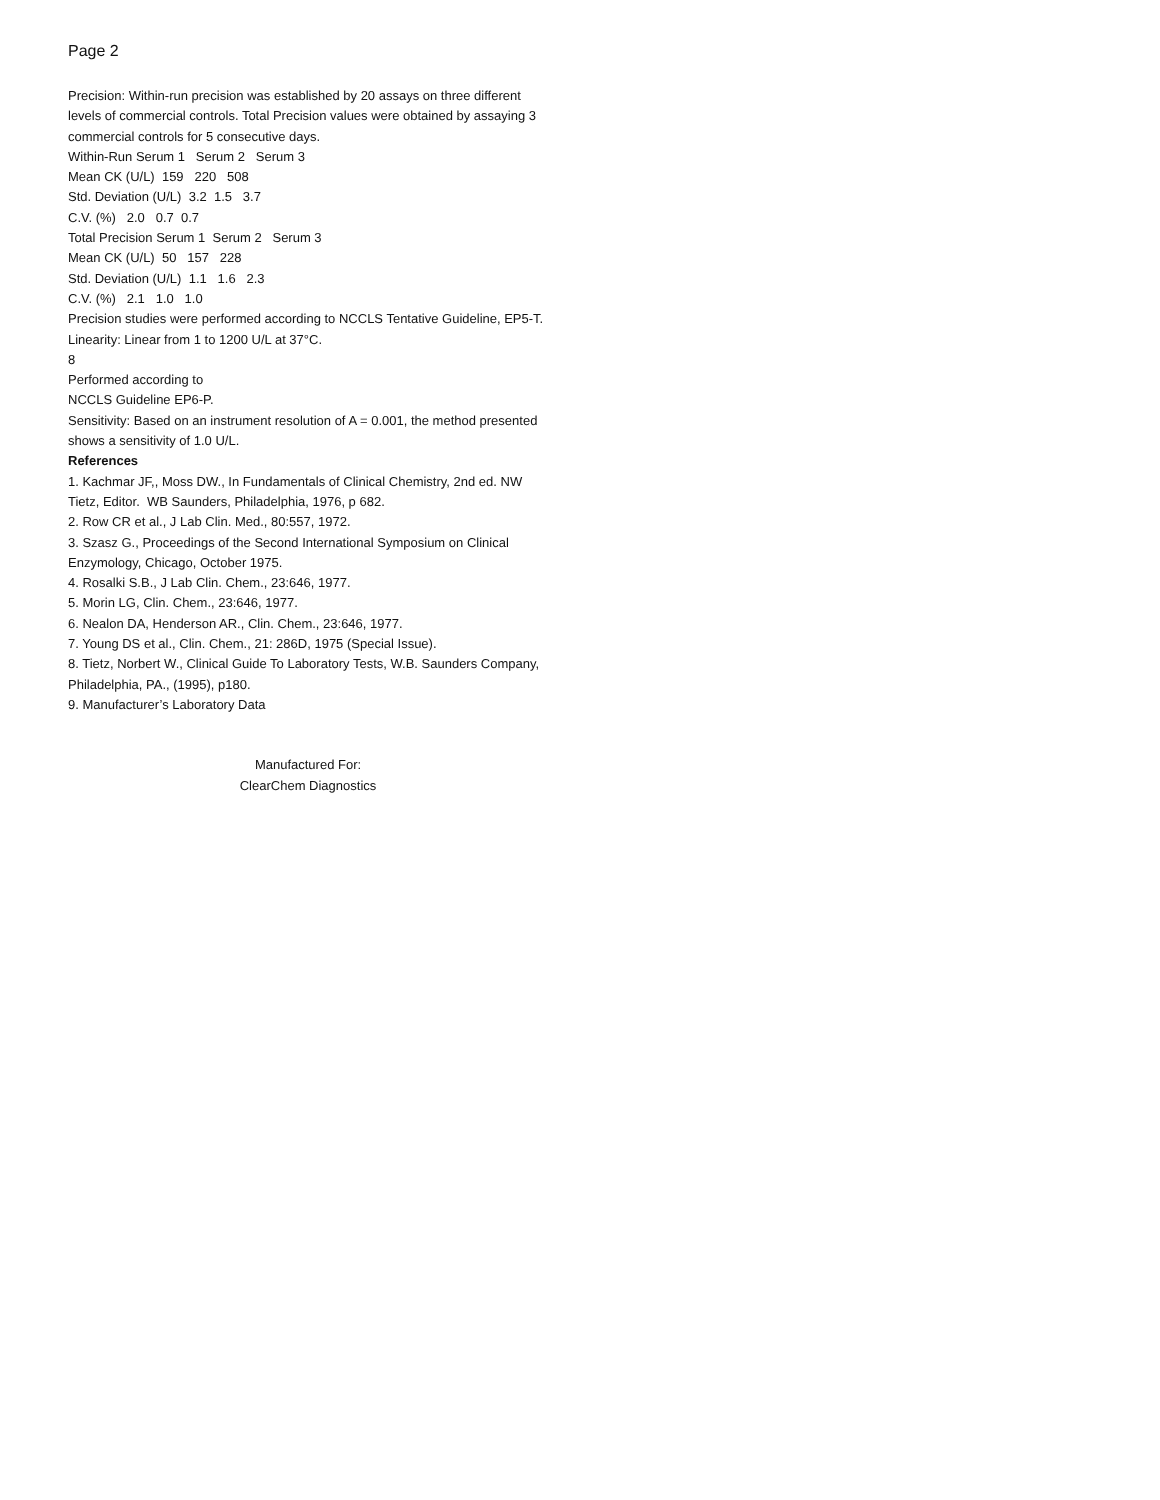Page 2
Precision: Within-run precision was established by 20 assays on three different levels of commercial controls. Total Precision values were obtained by assaying 3 commercial controls for 5 consecutive days.
Within-Run Serum 1 Serum 2 Serum 3
Mean CK (U/L) 159 220 508
Std. Deviation (U/L) 3.2 1.5 3.7
C.V. (%) 2.0 0.7 0.7
Total Precision Serum 1 Serum 2 Serum 3
Mean CK (U/L) 50 157 228
Std. Deviation (U/L) 1.1 1.6 2.3
C.V. (%) 2.1 1.0 1.0
Precision studies were performed according to NCCLS Tentative Guideline, EP5-T.
Linearity: Linear from 1 to 1200 U/L at 37°C.
8
Performed according to
NCCLS Guideline EP6-P.
Sensitivity: Based on an instrument resolution of A = 0.001, the method presented shows a sensitivity of 1.0 U/L.
References
1. Kachmar JF,, Moss DW., In Fundamentals of Clinical Chemistry, 2nd ed. NW Tietz, Editor. WB Saunders, Philadelphia, 1976, p 682.
2. Row CR et al., J Lab Clin. Med., 80:557, 1972.
3. Szasz G., Proceedings of the Second International Symposium on Clinical Enzymology, Chicago, October 1975.
4. Rosalki S.B., J Lab Clin. Chem., 23:646, 1977.
5. Morin LG, Clin. Chem., 23:646, 1977.
6. Nealon DA, Henderson AR., Clin. Chem., 23:646, 1977.
7. Young DS et al., Clin. Chem., 21: 286D, 1975 (Special Issue).
8. Tietz, Norbert W., Clinical Guide To Laboratory Tests, W.B. Saunders Company, Philadelphia, PA., (1995), p180.
9. Manufacturer’s Laboratory Data
Manufactured For:
ClearChem Diagnostics